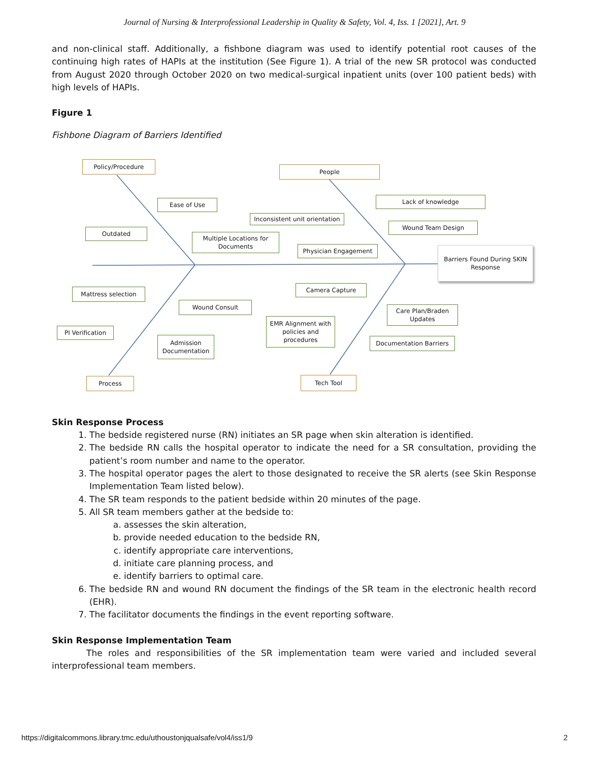Journal of Nursing & Interprofessional Leadership in Quality & Safety, Vol. 4, Iss. 1 [2021], Art. 9
and non-clinical staff. Additionally, a fishbone diagram was used to identify potential root causes of the continuing high rates of HAPIs at the institution (See Figure 1). A trial of the new SR protocol was conducted from August 2020 through October 2020 on two medical-surgical inpatient units (over 100 patient beds) with high levels of HAPIs.
Figure 1
Fishbone Diagram of Barriers Identified
Policy/Procedure
People
Ease of Use Lack of knowledge
Inconsistent unit orientation
Outdated
Wound Team Design
Multiple Locations for Documents
Physician Engagement
Barriers Found During SKIN Response
Camera Capture
Mattress selection
Wound Consult
Care Plan/Braden Updates
EMR Alignment with policies and procedures
PI Verification
Admission Documentation
Documentation Barriers
Process Tech Tool
Skin Response Process
1. The bedside registered nurse (RN) initiates an SR page when skin alteration is identified.
2. The bedside RN calls the hospital operator to indicate the need for a SR consultation, providing the patient’s room number and name to the operator.
3. The hospital operator pages the alert to those designated to receive the SR alerts (see Skin Response Implementation Team listed below).
4. The SR team responds to the patient bedside within 20 minutes of the page.
5. All SR team members gather at the bedside to:
a. assesses the skin alteration,
b. provide needed education to the bedside RN,
c. identify appropriate care interventions,
d. initiate care planning process, and
e. identify barriers to optimal care.
6. The bedside RN and wound RN document the findings of the SR team in the electronic health record (EHR).
7. The facilitator documents the findings in the event reporting software.
Skin Response Implementation Team
The roles and responsibilities of the SR implementation team were varied and included several interprofessional team members.
https://digitalcommons.library.tmc.edu/uthoustonjqualsafe/vol4/iss1/9 2